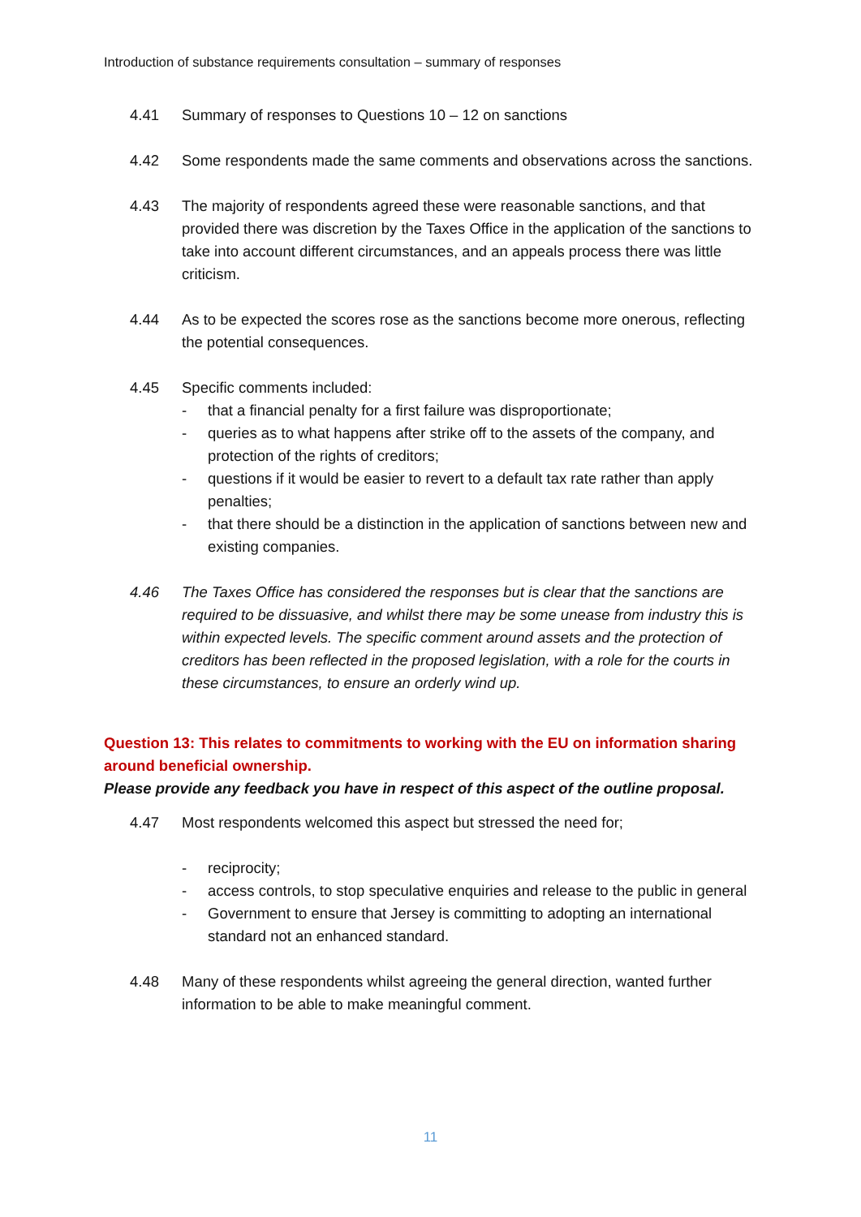Introduction of substance requirements consultation – summary of responses
4.41 Summary of responses to Questions 10 – 12 on sanctions
4.42 Some respondents made the same comments and observations across the sanctions.
4.43 The majority of respondents agreed these were reasonable sanctions, and that provided there was discretion by the Taxes Office in the application of the sanctions to take into account different circumstances, and an appeals process there was little criticism.
4.44 As to be expected the scores rose as the sanctions become more onerous, reflecting the potential consequences.
4.45 Specific comments included:
- that a financial penalty for a first failure was disproportionate;
- queries as to what happens after strike off to the assets of the company, and protection of the rights of creditors;
- questions if it would be easier to revert to a default tax rate rather than apply penalties;
- that there should be a distinction in the application of sanctions between new and existing companies.
4.46 The Taxes Office has considered the responses but is clear that the sanctions are required to be dissuasive, and whilst there may be some unease from industry this is within expected levels. The specific comment around assets and the protection of creditors has been reflected in the proposed legislation, with a role for the courts in these circumstances, to ensure an orderly wind up.
Question 13: This relates to commitments to working with the EU on information sharing around beneficial ownership.
Please provide any feedback you have in respect of this aspect of the outline proposal.
4.47 Most respondents welcomed this aspect but stressed the need for;
- reciprocity;
- access controls, to stop speculative enquiries and release to the public in general
- Government to ensure that Jersey is committing to adopting an international standard not an enhanced standard.
4.48 Many of these respondents whilst agreeing the general direction, wanted further information to be able to make meaningful comment.
11